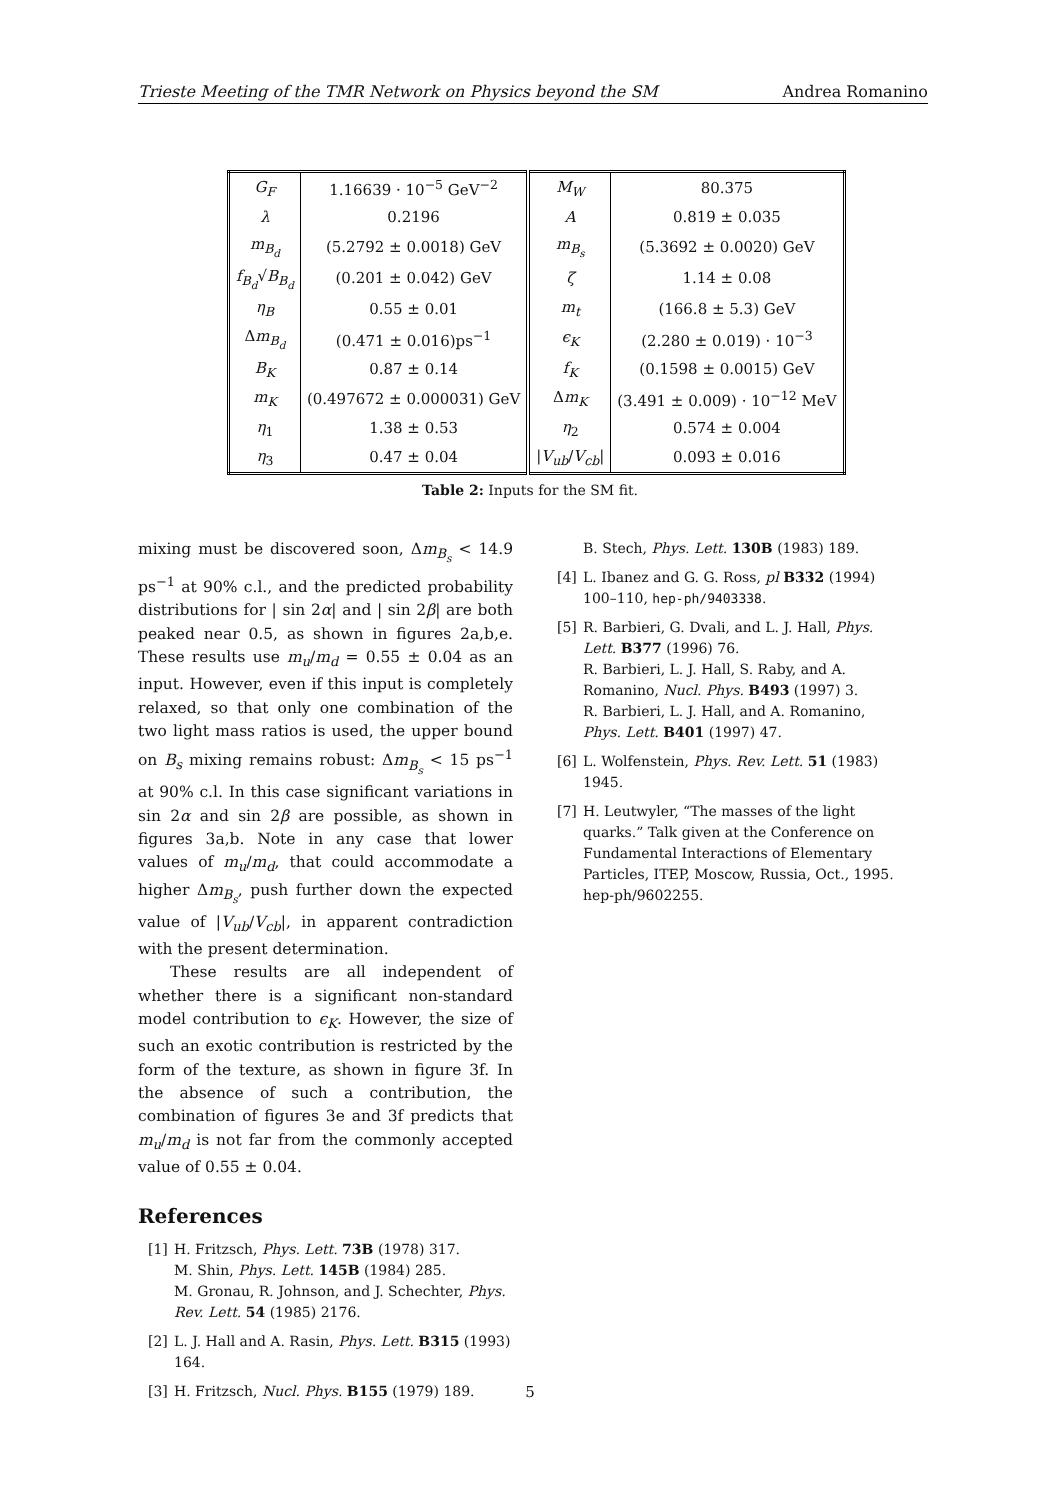Trieste Meeting of the TMR Network on Physics beyond the SM Andrea Romanino
| G<sub>F</sub> | 1.16639 · 10<sup>−5</sup> GeV<sup>−2</sup> | M<sub>W</sub> | 80.375 |
| λ | 0.2196 | A | 0.819 ± 0.035 |
| m<sub>B<sub>d</sub></sub> | (5.2792 ± 0.0018) GeV | m<sub>B<sub>s</sub></sub> | (5.3692 ± 0.0020) GeV |
| f<sub>B<sub>d</sub></sub> √ B<sub>B<sub>d</sub></sub> | (0.201 ± 0.042) GeV | ζ | 1.14 ± 0.08 |
| η<sub>B</sub> | 0.55 ± 0.01 | m<sub>t</sub> | (166.8 ± 5.3) GeV |
| Δ m<sub>B<sub>d</sub></sub> | (0.471 ± 0.016)ps<sup>−1</sup> | ϵ<sub>K</sub> | (2.280 ± 0.019) · 10<sup>−3</sup> |
| B<sub>K</sub> | 0.87 ± 0.14 | f<sub>K</sub> | (0.1598 ± 0.0015) GeV |
| m<sub>K</sub> | (0.497672 ± 0.000031) GeV | Δ m<sub>K</sub> | (3.491 ± 0.009) · 10<sup>−12</sup> MeV |
| η<sub>1</sub> | 1.38 ± 0.53 | η<sub>2</sub> | 0.574 ± 0.004 |
| η<sub>3</sub> | 0.47 ± 0.04 | / V<sub>ub</sub> / V<sub>cb</sub> / | 0.093 ± 0.016 |
Table 2: Inputs for the SM fit.
mixing must be discovered soon, Δm<sub>B<sub>s</sub></sub> < 14.9 ps<sup>−1</sup> at 90% c.l., and the predicted probability distributions for | sin 2α| and | sin 2β| are both peaked near 0.5, as shown in figures 2a,b,e. These results use m<sub>u</sub>/m<sub>d</sub> = 0.55 ± 0.04 as an input. However, even if this input is completely relaxed, so that only one combination of the two light mass ratios is used, the upper bound on B<sub>s</sub> mixing remains robust: Δm<sub>B<sub>s</sub></sub> < 15 ps<sup>−1</sup> at 90% c.l. In this case significant variations in sin 2α and sin 2β are possible, as shown in figures 3a,b. Note in any case that lower values of m<sub>u</sub>/m<sub>d</sub>, that could accommodate a higher Δm<sub>B<sub>s</sub></sub>, push further down the expected value of |V<sub>ub</sub>/V<sub>cb</sub>|, in apparent contradiction with the present determination.
These results are all independent of whether there is a significant non-standard model contribution to ϵ<sub>K</sub>. However, the size of such an exotic contribution is restricted by the form of the texture, as shown in figure 3f. In the absence of such a contribution, the combination of figures 3e and 3f predicts that m<sub>u</sub>/m<sub>d</sub> is not far from the commonly accepted value of 0.55 ± 0.04.
References
[1] H. Fritzsch, Phys. Lett. 73B (1978) 317.
M. Shin, Phys. Lett. 145B (1984) 285.
M. Gronau, R. Johnson, and J. Schechter, Phys. Rev. Lett. 54 (1985) 2176.
[2] L. J. Hall and A. Rasin, Phys. Lett. B315 (1993) 164.
[3] H. Fritzsch, Nucl. Phys. B155 (1979) 189.
B. Stech, Phys. Lett. 130B (1983) 189.
[4] L. Ibanez and G. G. Ross, pl B332 (1994) 100–110, hep-ph/9403338.
[5] R. Barbieri, G. Dvali, and L. J. Hall, Phys. Lett. B377 (1996) 76.
R. Barbieri, L. J. Hall, S. Raby, and A. Romanino, Nucl. Phys. B493 (1997) 3.
R. Barbieri, L. J. Hall, and A. Romanino, Phys. Lett. B401 (1997) 47.
[6] L. Wolfenstein, Phys. Rev. Lett. 51 (1983) 1945.
[7] H. Leutwyler, “The masses of the light quarks.” Talk given at the Conference on Fundamental Interactions of Elementary Particles, ITEP, Moscow, Russia, Oct., 1995. hep-ph/9602255.
5